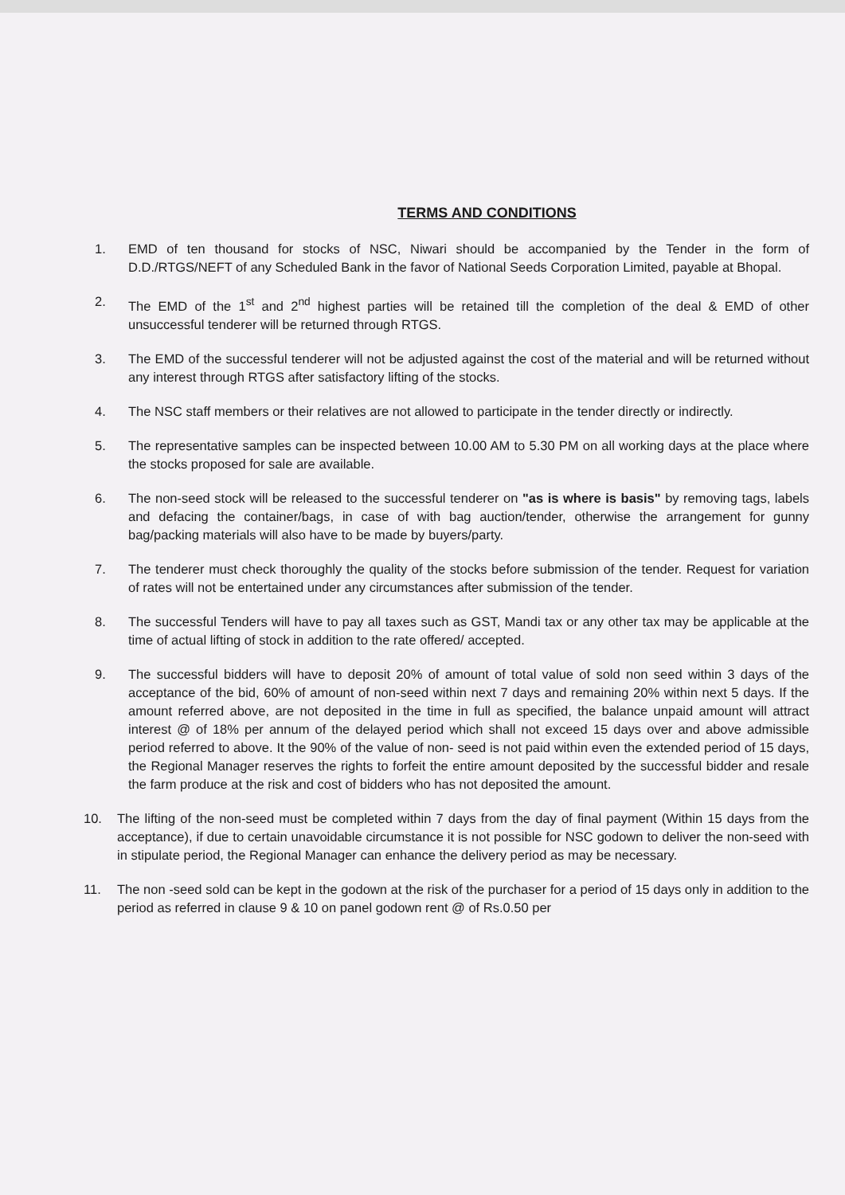TERMS AND CONDITIONS
1. EMD of ten thousand for stocks of NSC, Niwari should be accompanied by the Tender in the form of D.D./RTGS/NEFT of any Scheduled Bank in the favor of National Seeds Corporation Limited, payable at Bhopal.
2. The EMD of the 1<sup>st</sup> and 2<sup>nd</sup> highest parties will be retained till the completion of the deal & EMD of other unsuccessful tenderer will be returned through RTGS.
3. The EMD of the successful tenderer will not be adjusted against the cost of the material and will be returned without any interest through RTGS after satisfactory lifting of the stocks.
4. The NSC staff members or their relatives are not allowed to participate in the tender directly or indirectly.
5. The representative samples can be inspected between 10.00 AM to 5.30 PM on all working days at the place where the stocks proposed for sale are available.
6. The non-seed stock will be released to the successful tenderer on "as is where is basis" by removing tags, labels and defacing the container/bags, in case of with bag auction/tender, otherwise the arrangement for gunny bag/packing materials will also have to be made by buyers/party.
7. The tenderer must check thoroughly the quality of the stocks before submission of the tender. Request for variation of rates will not be entertained under any circumstances after submission of the tender.
8. The successful Tenders will have to pay all taxes such as GST, Mandi tax or any other tax may be applicable at the time of actual lifting of stock in addition to the rate offered/ accepted.
9. The successful bidders will have to deposit 20% of amount of total value of sold non seed within 3 days of the acceptance of the bid, 60% of amount of non-seed within next 7 days and remaining 20% within next 5 days. If the amount referred above, are not deposited in the time in full as specified, the balance unpaid amount will attract interest @ of 18% per annum of the delayed period which shall not exceed 15 days over and above admissible period referred to above. It the 90% of the value of non- seed is not paid within even the extended period of 15 days, the Regional Manager reserves the rights to forfeit the entire amount deposited by the successful bidder and resale the farm produce at the risk and cost of bidders who has not deposited the amount.
10. The lifting of the non-seed must be completed within 7 days from the day of final payment (Within 15 days from the acceptance), if due to certain unavoidable circumstance it is not possible for NSC godown to deliver the non-seed with in stipulate period, the Regional Manager can enhance the delivery period as may be necessary.
11. The non -seed sold can be kept in the godown at the risk of the purchaser for a period of 15 days only in addition to the period as referred in clause 9 & 10 on panel godown rent @ of Rs.0.50 per